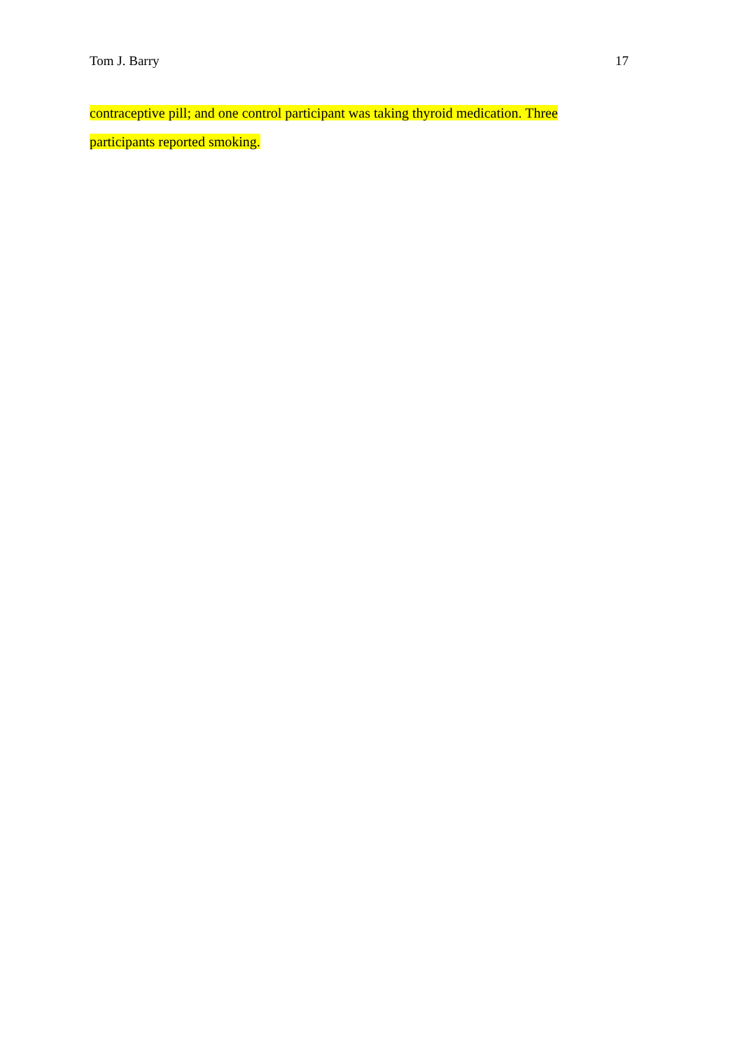Tom J. Barry 17
contraceptive pill; and one control participant was taking thyroid medication. Three
participants reported smoking.